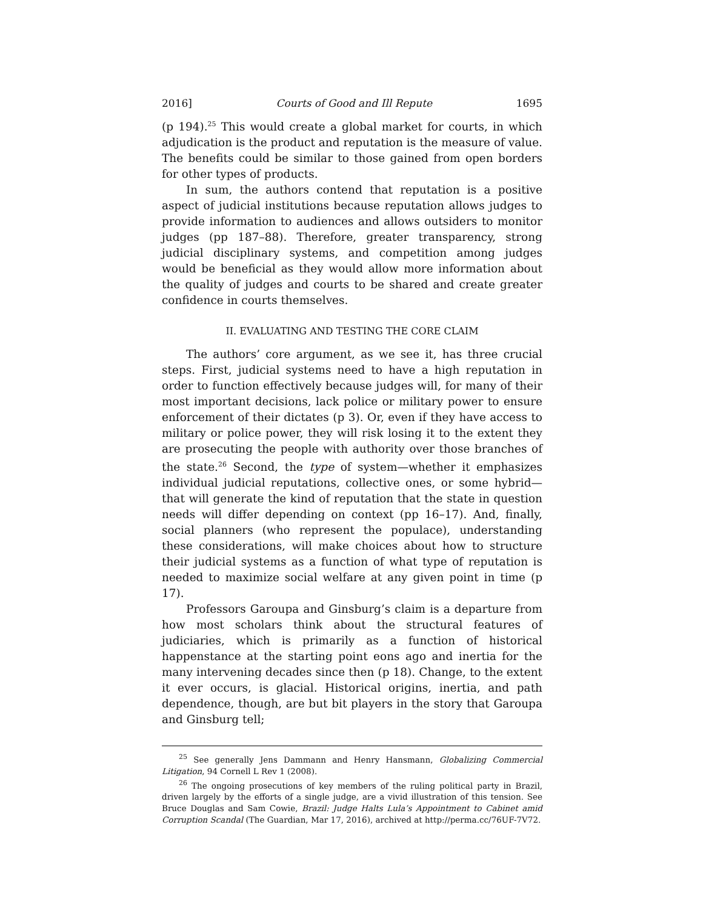2016] Courts of Good and Ill Repute 1695
(p 194).<sup>25</sup> This would create a global market for courts, in which adjudication is the product and reputation is the measure of value. The benefits could be similar to those gained from open borders for other types of products.
In sum, the authors contend that reputation is a positive aspect of judicial institutions because reputation allows judges to provide information to audiences and allows outsiders to monitor judges (pp 187–88). Therefore, greater transparency, strong judicial disciplinary systems, and competition among judges would be beneficial as they would allow more information about the quality of judges and courts to be shared and create greater confidence in courts themselves.
II. EVALUATING AND TESTING THE CORE CLAIM
The authors’ core argument, as we see it, has three crucial steps. First, judicial systems need to have a high reputation in order to function effectively because judges will, for many of their most important decisions, lack police or military power to ensure enforcement of their dictates (p 3). Or, even if they have access to military or police power, they will risk losing it to the extent they are prosecuting the people with authority over those branches of the state.<sup>26</sup> Second, the type of system—whether it emphasizes individual judicial reputations, collective ones, or some hybrid—that will generate the kind of reputation that the state in question needs will differ depending on context (pp 16–17). And, finally, social planners (who represent the populace), understanding these considerations, will make choices about how to structure their judicial systems as a function of what type of reputation is needed to maximize social welfare at any given point in time (p 17).
Professors Garoupa and Ginsburg’s claim is a departure from how most scholars think about the structural features of judiciaries, which is primarily as a function of historical happenstance at the starting point eons ago and inertia for the many intervening decades since then (p 18). Change, to the extent it ever occurs, is glacial. Historical origins, inertia, and path dependence, though, are but bit players in the story that Garoupa and Ginsburg tell;
<sup>25</sup> See generally Jens Dammann and Henry Hansmann, Globalizing Commercial Litigation, 94 Cornell L Rev 1 (2008).
<sup>26</sup> The ongoing prosecutions of key members of the ruling political party in Brazil, driven largely by the efforts of a single judge, are a vivid illustration of this tension. See Bruce Douglas and Sam Cowie, Brazil: Judge Halts Lula’s Appointment to Cabinet amid Corruption Scandal (The Guardian, Mar 17, 2016), archived at http://perma.cc/76UF-7V72.